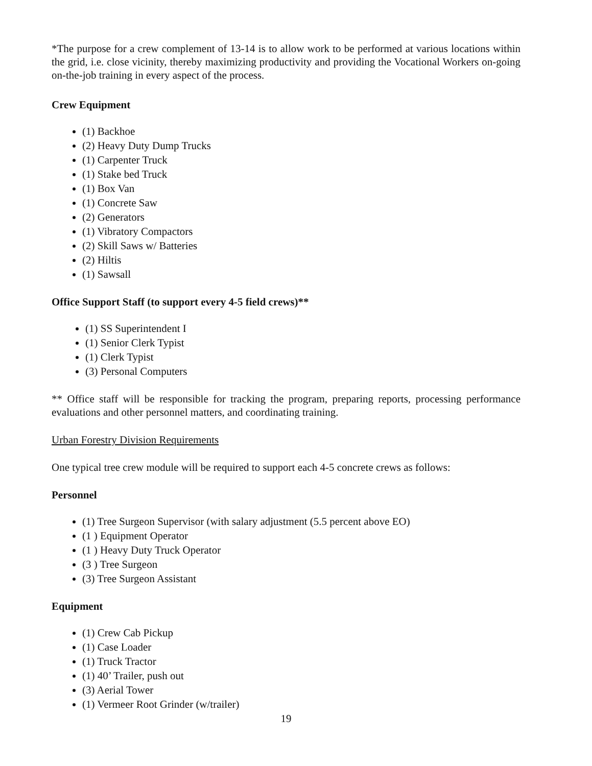*The purpose for a crew complement of 13-14 is to allow work to be performed at various locations within the grid, i.e. close vicinity, thereby maximizing productivity and providing the Vocational Workers on-going on-the-job training in every aspect of the process.
Crew Equipment
(1) Backhoe
(2) Heavy Duty Dump Trucks
(1) Carpenter Truck
(1) Stake bed Truck
(1) Box Van
(1) Concrete Saw
(2) Generators
(1) Vibratory Compactors
(2) Skill Saws w/ Batteries
(2) Hiltis
(1) Sawsall
Office Support Staff (to support every 4-5 field crews)**
(1) SS Superintendent I
(1) Senior Clerk Typist
(1) Clerk Typist
(3) Personal Computers
** Office staff will be responsible for tracking the program, preparing reports, processing performance evaluations and other personnel matters, and coordinating training.
Urban Forestry Division Requirements
One typical tree crew module will be required to support each 4-5 concrete crews as follows:
Personnel
(1) Tree Surgeon Supervisor (with salary adjustment (5.5 percent above EO)
(1 ) Equipment Operator
(1 ) Heavy Duty Truck Operator
(3 ) Tree Surgeon
(3) Tree Surgeon Assistant
Equipment
(1) Crew Cab Pickup
(1) Case Loader
(1) Truck Tractor
(1) 40’ Trailer, push out
(3) Aerial Tower
(1) Vermeer Root Grinder (w/trailer)
19